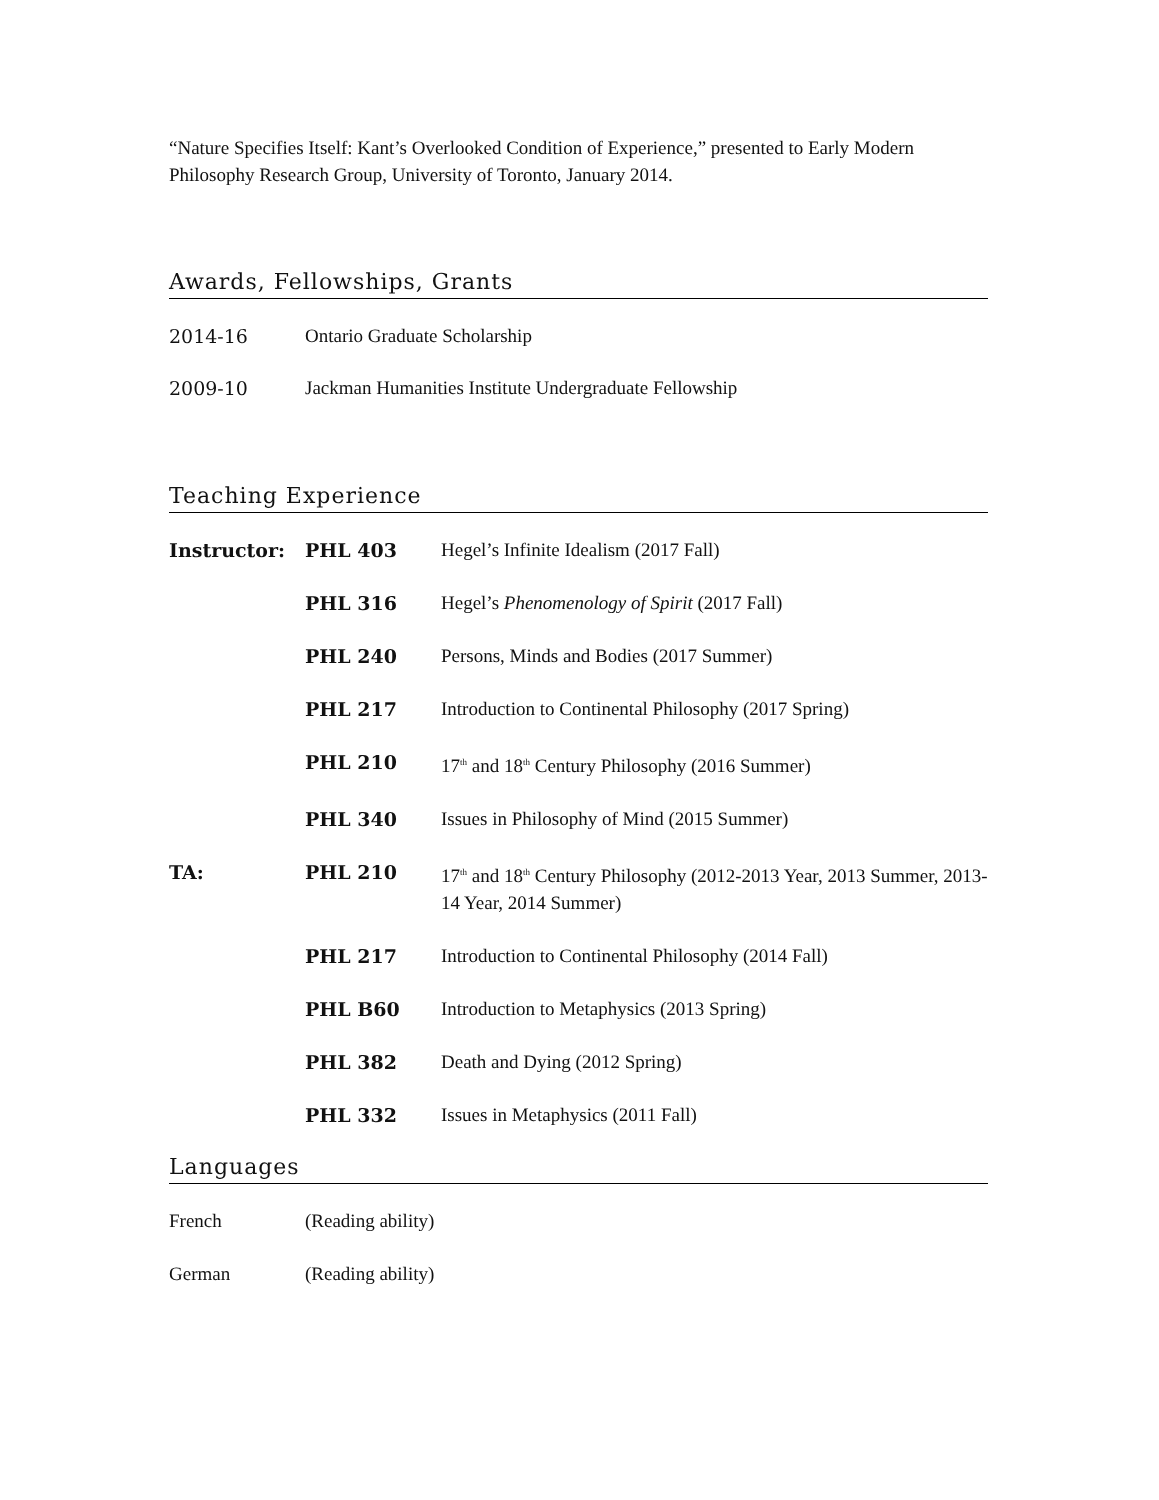“Nature Specifies Itself: Kant’s Overlooked Condition of Experience,” presented to Early Modern Philosophy Research Group, University of Toronto, January 2014.
Awards, Fellowships, Grants
2014-16 Ontario Graduate Scholarship
2009-10 Jackman Humanities Institute Undergraduate Fellowship
Teaching Experience
Instructor: PHL 403 Hegel’s Infinite Idealism (2017 Fall)
PHL 316 Hegel’s Phenomenology of Spirit (2017 Fall)
PHL 240 Persons, Minds and Bodies (2017 Summer)
PHL 217 Introduction to Continental Philosophy (2017 Spring)
PHL 210 17<sup>th</sup> and 18<sup>th</sup> Century Philosophy (2016 Summer)
PHL 340 Issues in Philosophy of Mind (2015 Summer)
TA: PHL 210 17<sup>th</sup> and 18<sup>th</sup> Century Philosophy (2012-2013 Year, 2013 Summer, 2013-14 Year, 2014 Summer)
PHL 217 Introduction to Continental Philosophy (2014 Fall)
PHL B60 Introduction to Metaphysics (2013 Spring)
PHL 382 Death and Dying (2012 Spring)
PHL 332 Issues in Metaphysics (2011 Fall)
Languages
French (Reading ability)
German (Reading ability)